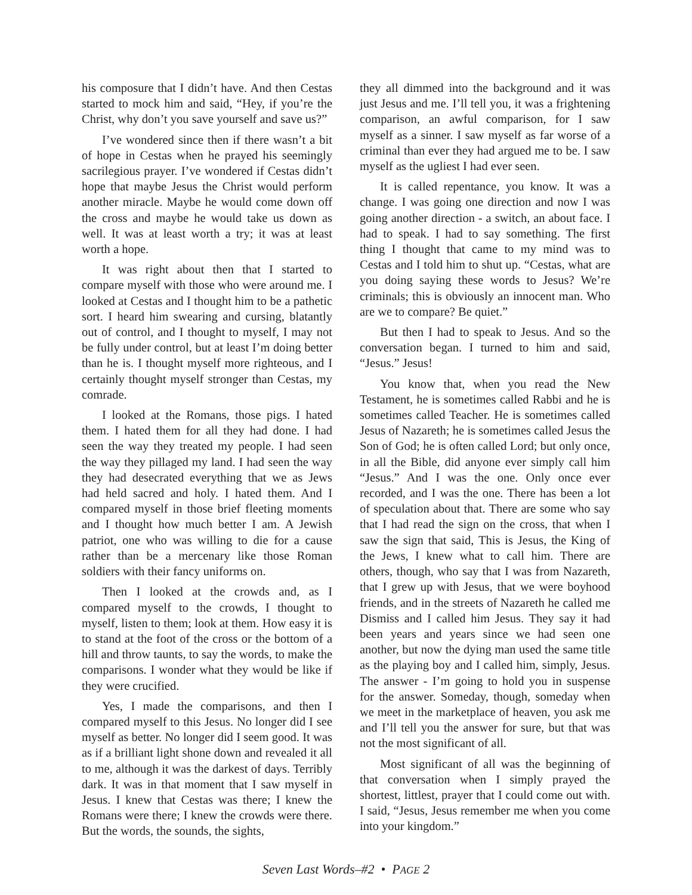his composure that I didn’t have. And then Cestas started to mock him and said, “Hey, if you’re the Christ, why don’t you save yourself and save us?”
I’ve wondered since then if there wasn’t a bit of hope in Cestas when he prayed his seemingly sacrilegious prayer. I’ve wondered if Cestas didn’t hope that maybe Jesus the Christ would perform another miracle. Maybe he would come down off the cross and maybe he would take us down as well. It was at least worth a try; it was at least worth a hope.
It was right about then that I started to compare myself with those who were around me. I looked at Cestas and I thought him to be a pathetic sort. I heard him swearing and cursing, blatantly out of control, and I thought to myself, I may not be fully under control, but at least I’m doing better than he is. I thought myself more righteous, and I certainly thought myself stronger than Cestas, my comrade.
I looked at the Romans, those pigs. I hated them. I hated them for all they had done. I had seen the way they treated my people. I had seen the way they pillaged my land. I had seen the way they had desecrated everything that we as Jews had held sacred and holy. I hated them. And I compared myself in those brief fleeting moments and I thought how much better I am. A Jewish patriot, one who was willing to die for a cause rather than be a mercenary like those Roman soldiers with their fancy uniforms on.
Then I looked at the crowds and, as I compared myself to the crowds, I thought to myself, listen to them; look at them. How easy it is to stand at the foot of the cross or the bottom of a hill and throw taunts, to say the words, to make the comparisons. I wonder what they would be like if they were crucified.
Yes, I made the comparisons, and then I compared myself to this Jesus. No longer did I see myself as better. No longer did I seem good. It was as if a brilliant light shone down and revealed it all to me, although it was the darkest of days. Terribly dark. It was in that moment that I saw myself in Jesus. I knew that Cestas was there; I knew the Romans were there; I knew the crowds were there. But the words, the sounds, the sights,
they all dimmed into the background and it was just Jesus and me. I’ll tell you, it was a frightening comparison, an awful comparison, for I saw myself as a sinner. I saw myself as far worse of a criminal than ever they had argued me to be. I saw myself as the ugliest I had ever seen.
It is called repentance, you know. It was a change. I was going one direction and now I was going another direction - a switch, an about face. I had to speak. I had to say something. The first thing I thought that came to my mind was to Cestas and I told him to shut up. “Cestas, what are you doing saying these words to Jesus? We’re criminals; this is obviously an innocent man. Who are we to compare? Be quiet.”
But then I had to speak to Jesus. And so the conversation began. I turned to him and said, “Jesus.” Jesus!
You know that, when you read the New Testament, he is sometimes called Rabbi and he is sometimes called Teacher. He is sometimes called Jesus of Nazareth; he is sometimes called Jesus the Son of God; he is often called Lord; but only once, in all the Bible, did anyone ever simply call him “Jesus.” And I was the one. Only once ever recorded, and I was the one. There has been a lot of speculation about that. There are some who say that I had read the sign on the cross, that when I saw the sign that said, This is Jesus, the King of the Jews, I knew what to call him. There are others, though, who say that I was from Nazareth, that I grew up with Jesus, that we were boyhood friends, and in the streets of Nazareth he called me Dismiss and I called him Jesus. They say it had been years and years since we had seen one another, but now the dying man used the same title as the playing boy and I called him, simply, Jesus. The answer - I’m going to hold you in suspense for the answer. Someday, though, someday when we meet in the marketplace of heaven, you ask me and I’ll tell you the answer for sure, but that was not the most significant of all.
Most significant of all was the beginning of that conversation when I simply prayed the shortest, littlest, prayer that I could come out with. I said, “Jesus, Jesus remember me when you come into your kingdom.”
Seven Last Words–#2 • PAGE 2